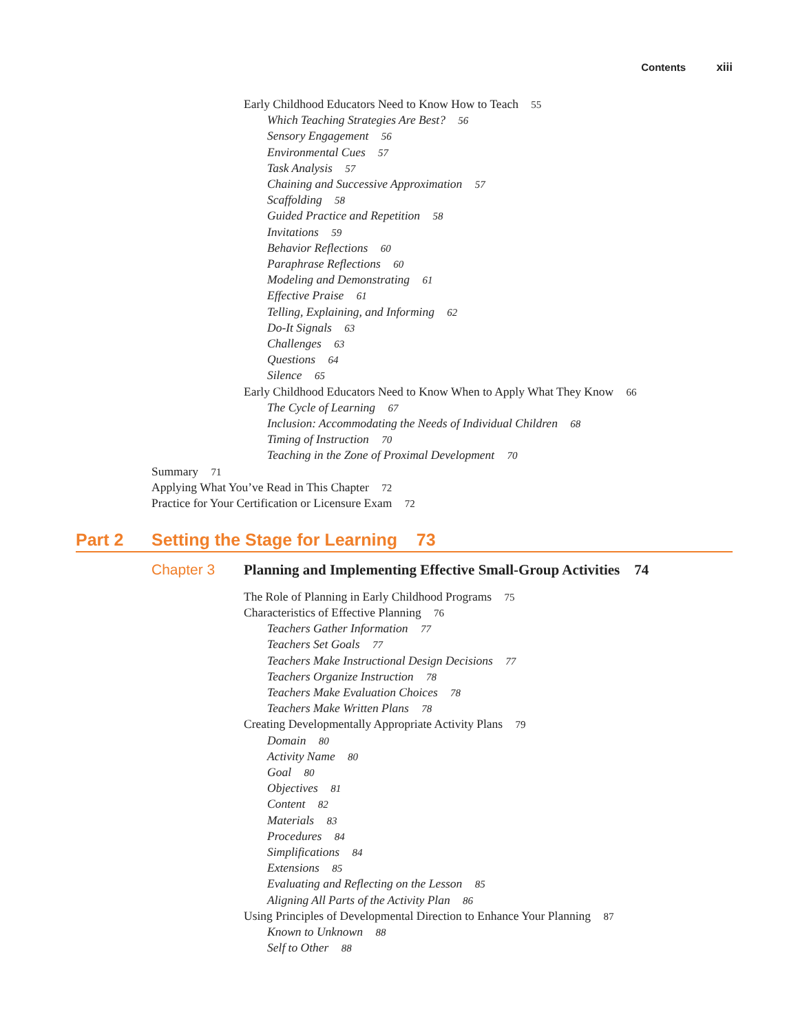Contents xiii
Early Childhood Educators Need to Know How to Teach 55
Which Teaching Strategies Are Best? 56
Sensory Engagement 56
Environmental Cues 57
Task Analysis 57
Chaining and Successive Approximation 57
Scaffolding 58
Guided Practice and Repetition 58
Invitations 59
Behavior Reflections 60
Paraphrase Reflections 60
Modeling and Demonstrating 61
Effective Praise 61
Telling, Explaining, and Informing 62
Do-It Signals 63
Challenges 63
Questions 64
Silence 65
Early Childhood Educators Need to Know When to Apply What They Know 66
The Cycle of Learning 67
Inclusion: Accommodating the Needs of Individual Children 68
Timing of Instruction 70
Teaching in the Zone of Proximal Development 70
Summary 71
Applying What You’ve Read in This Chapter 72
Practice for Your Certification or Licensure Exam 72
Part 2 Setting the Stage for Learning 73
Chapter 3 Planning and Implementing Effective Small-Group Activities 74
The Role of Planning in Early Childhood Programs 75
Characteristics of Effective Planning 76
Teachers Gather Information 77
Teachers Set Goals 77
Teachers Make Instructional Design Decisions 77
Teachers Organize Instruction 78
Teachers Make Evaluation Choices 78
Teachers Make Written Plans 78
Creating Developmentally Appropriate Activity Plans 79
Domain 80
Activity Name 80
Goal 80
Objectives 81
Content 82
Materials 83
Procedures 84
Simplifications 84
Extensions 85
Evaluating and Reflecting on the Lesson 85
Aligning All Parts of the Activity Plan 86
Using Principles of Developmental Direction to Enhance Your Planning 87
Known to Unknown 88
Self to Other 88